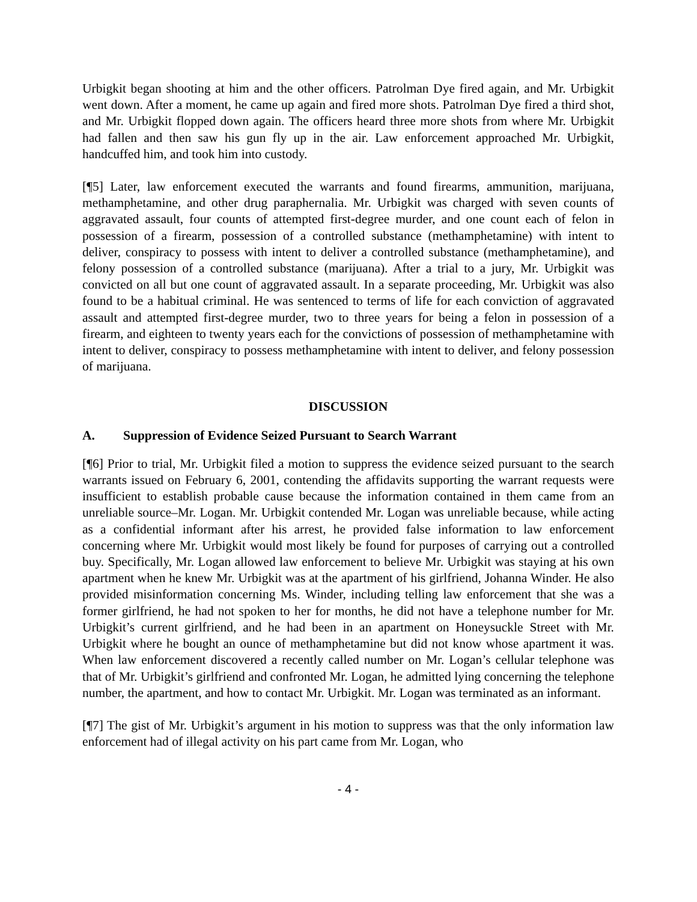Urbigkit began shooting at him and the other officers. Patrolman Dye fired again, and Mr. Urbigkit went down. After a moment, he came up again and fired more shots. Patrolman Dye fired a third shot, and Mr. Urbigkit flopped down again. The officers heard three more shots from where Mr. Urbigkit had fallen and then saw his gun fly up in the air. Law enforcement approached Mr. Urbigkit, handcuffed him, and took him into custody.
[¶5] Later, law enforcement executed the warrants and found firearms, ammunition, marijuana, methamphetamine, and other drug paraphernalia. Mr. Urbigkit was charged with seven counts of aggravated assault, four counts of attempted first-degree murder, and one count each of felon in possession of a firearm, possession of a controlled substance (methamphetamine) with intent to deliver, conspiracy to possess with intent to deliver a controlled substance (methamphetamine), and felony possession of a controlled substance (marijuana). After a trial to a jury, Mr. Urbigkit was convicted on all but one count of aggravated assault. In a separate proceeding, Mr. Urbigkit was also found to be a habitual criminal. He was sentenced to terms of life for each conviction of aggravated assault and attempted first-degree murder, two to three years for being a felon in possession of a firearm, and eighteen to twenty years each for the convictions of possession of methamphetamine with intent to deliver, conspiracy to possess methamphetamine with intent to deliver, and felony possession of marijuana.
DISCUSSION
A. Suppression of Evidence Seized Pursuant to Search Warrant
[¶6] Prior to trial, Mr. Urbigkit filed a motion to suppress the evidence seized pursuant to the search warrants issued on February 6, 2001, contending the affidavits supporting the warrant requests were insufficient to establish probable cause because the information contained in them came from an unreliable source–Mr. Logan. Mr. Urbigkit contended Mr. Logan was unreliable because, while acting as a confidential informant after his arrest, he provided false information to law enforcement concerning where Mr. Urbigkit would most likely be found for purposes of carrying out a controlled buy. Specifically, Mr. Logan allowed law enforcement to believe Mr. Urbigkit was staying at his own apartment when he knew Mr. Urbigkit was at the apartment of his girlfriend, Johanna Winder. He also provided misinformation concerning Ms. Winder, including telling law enforcement that she was a former girlfriend, he had not spoken to her for months, he did not have a telephone number for Mr. Urbigkit’s current girlfriend, and he had been in an apartment on Honeysuckle Street with Mr. Urbigkit where he bought an ounce of methamphetamine but did not know whose apartment it was. When law enforcement discovered a recently called number on Mr. Logan’s cellular telephone was that of Mr. Urbigkit’s girlfriend and confronted Mr. Logan, he admitted lying concerning the telephone number, the apartment, and how to contact Mr. Urbigkit. Mr. Logan was terminated as an informant.
[¶7] The gist of Mr. Urbigkit’s argument in his motion to suppress was that the only information law enforcement had of illegal activity on his part came from Mr. Logan, who
- 4 -